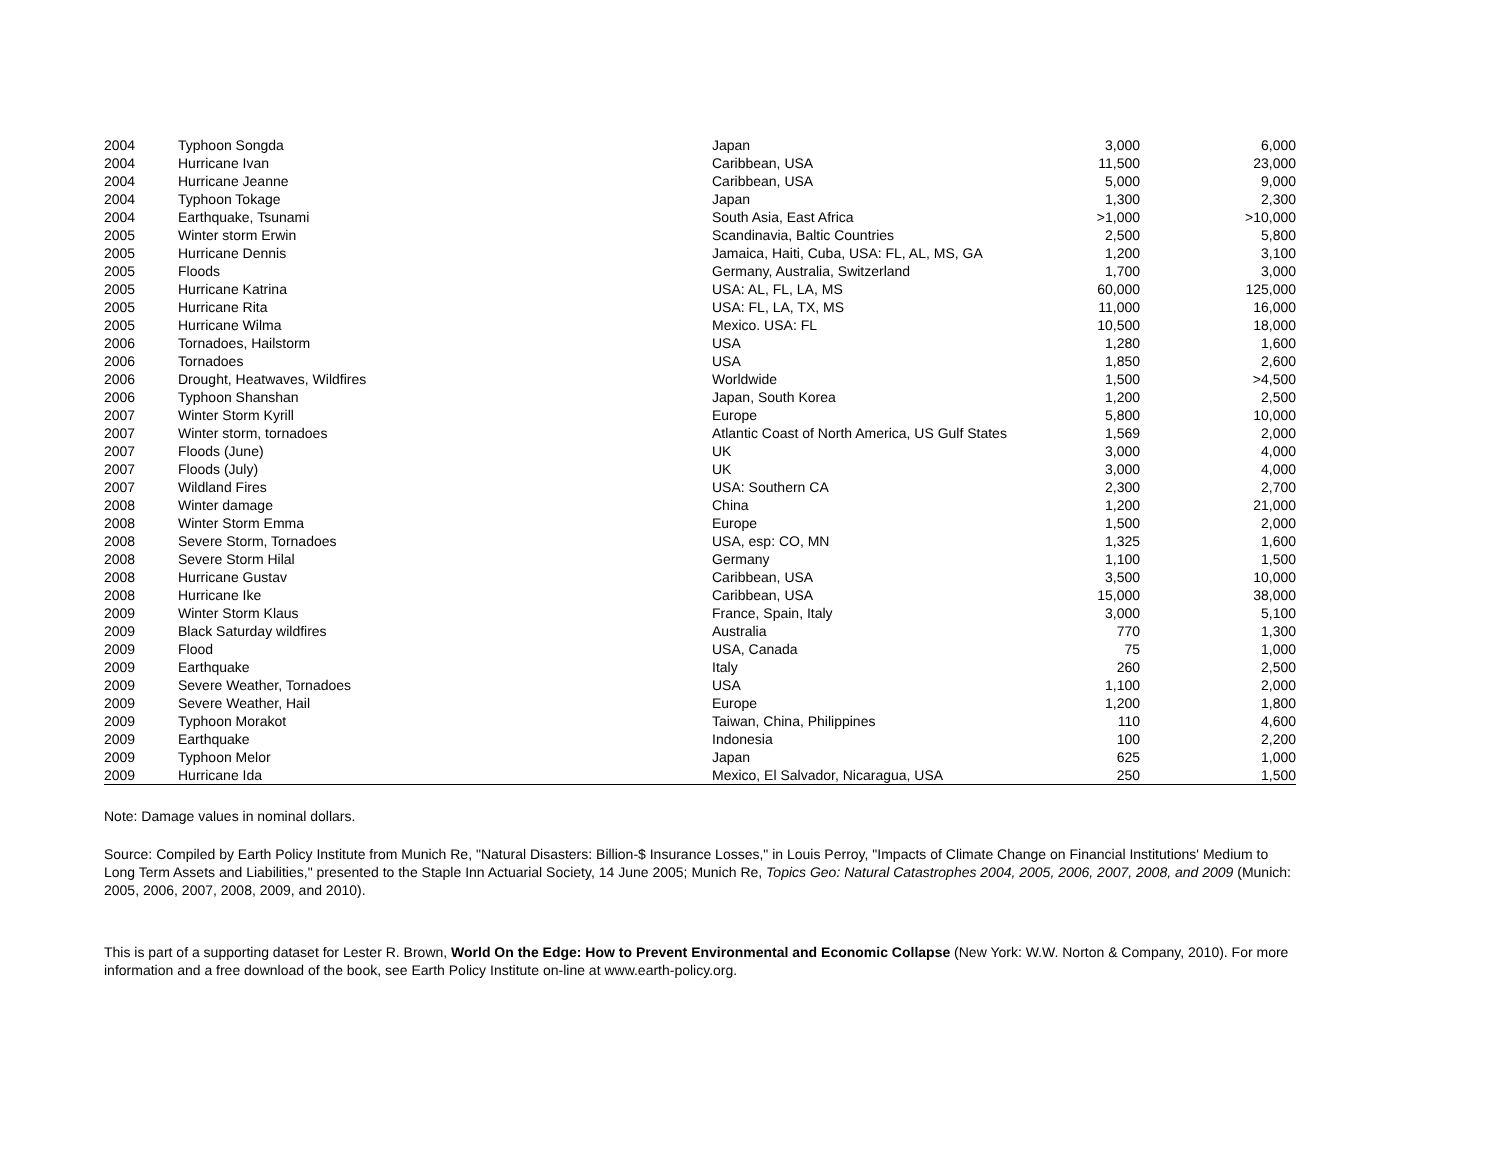| 2004 | Typhoon Songda | Japan | 3,000 | 6,000 |
| 2004 | Hurricane Ivan | Caribbean, USA | 11,500 | 23,000 |
| 2004 | Hurricane Jeanne | Caribbean, USA | 5,000 | 9,000 |
| 2004 | Typhoon Tokage | Japan | 1,300 | 2,300 |
| 2004 | Earthquake, Tsunami | South Asia, East Africa | >1,000 | >10,000 |
| 2005 | Winter storm Erwin | Scandinavia, Baltic Countries | 2,500 | 5,800 |
| 2005 | Hurricane Dennis | Jamaica, Haiti, Cuba, USA: FL, AL, MS, GA | 1,200 | 3,100 |
| 2005 | Floods | Germany, Australia, Switzerland | 1,700 | 3,000 |
| 2005 | Hurricane Katrina | USA: AL, FL, LA, MS | 60,000 | 125,000 |
| 2005 | Hurricane Rita | USA: FL, LA, TX, MS | 11,000 | 16,000 |
| 2005 | Hurricane Wilma | Mexico. USA: FL | 10,500 | 18,000 |
| 2006 | Tornadoes, Hailstorm | USA | 1,280 | 1,600 |
| 2006 | Tornadoes | USA | 1,850 | 2,600 |
| 2006 | Drought, Heatwaves, Wildfires | Worldwide | 1,500 | >4,500 |
| 2006 | Typhoon Shanshan | Japan, South Korea | 1,200 | 2,500 |
| 2007 | Winter Storm Kyrill | Europe | 5,800 | 10,000 |
| 2007 | Winter storm, tornadoes | Atlantic Coast of North America, US Gulf States | 1,569 | 2,000 |
| 2007 | Floods (June) | UK | 3,000 | 4,000 |
| 2007 | Floods (July) | UK | 3,000 | 4,000 |
| 2007 | Wildland Fires | USA: Southern CA | 2,300 | 2,700 |
| 2008 | Winter damage | China | 1,200 | 21,000 |
| 2008 | Winter Storm Emma | Europe | 1,500 | 2,000 |
| 2008 | Severe Storm, Tornadoes | USA, esp: CO, MN | 1,325 | 1,600 |
| 2008 | Severe Storm Hilal | Germany | 1,100 | 1,500 |
| 2008 | Hurricane Gustav | Caribbean, USA | 3,500 | 10,000 |
| 2008 | Hurricane Ike | Caribbean, USA | 15,000 | 38,000 |
| 2009 | Winter Storm Klaus | France, Spain, Italy | 3,000 | 5,100 |
| 2009 | Black Saturday wildfires | Australia | 770 | 1,300 |
| 2009 | Flood | USA, Canada | 75 | 1,000 |
| 2009 | Earthquake | Italy | 260 | 2,500 |
| 2009 | Severe Weather, Tornadoes | USA | 1,100 | 2,000 |
| 2009 | Severe Weather, Hail | Europe | 1,200 | 1,800 |
| 2009 | Typhoon Morakot | Taiwan, China, Philippines | 110 | 4,600 |
| 2009 | Earthquake | Indonesia | 100 | 2,200 |
| 2009 | Typhoon Melor | Japan | 625 | 1,000 |
| 2009 | Hurricane Ida | Mexico, El Salvador, Nicaragua, USA | 250 | 1,500 |
Note: Damage values in nominal dollars.
Source: Compiled by Earth Policy Institute from Munich Re, "Natural Disasters: Billion-$ Insurance Losses," in Louis Perroy, "Impacts of Climate Change on Financial Institutions' Medium to Long Term Assets and Liabilities," presented to the Staple Inn Actuarial Society, 14 June 2005; Munich Re, Topics Geo: Natural Catastrophes 2004, 2005, 2006, 2007, 2008, and 2009 (Munich: 2005, 2006, 2007, 2008, 2009, and 2010).
This is part of a supporting dataset for Lester R. Brown, World On the Edge: How to Prevent Environmental and Economic Collapse (New York: W.W. Norton & Company, 2010). For more information and a free download of the book, see Earth Policy Institute on-line at www.earth-policy.org.